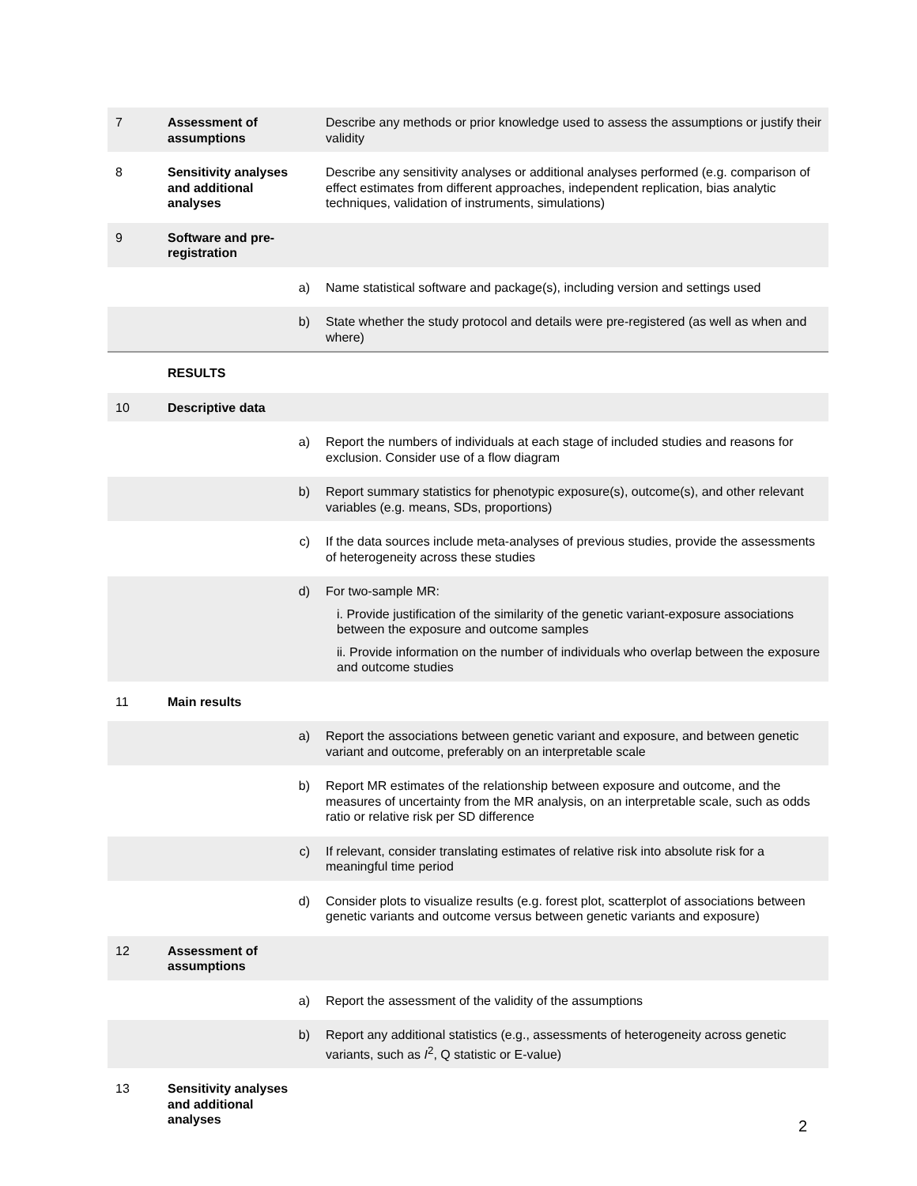| 7 | Assessment of assumptions | | Describe any methods or prior knowledge used to assess the assumptions or justify their validity |
| 8 | Sensitivity analyses and additional analyses | | Describe any sensitivity analyses or additional analyses performed (e.g. comparison of effect estimates from different approaches, independent replication, bias analytic techniques, validation of instruments, simulations) |
| 9 | Software and pre-registration | | |
| | | a) | Name statistical software and package(s), including version and settings used |
| | | b) | State whether the study protocol and details were pre-registered (as well as when and where) |
| | RESULTS | | |
| 10 | Descriptive data | | |
| | | a) | Report the numbers of individuals at each stage of included studies and reasons for exclusion. Consider use of a flow diagram |
| | | b) | Report summary statistics for phenotypic exposure(s), outcome(s), and other relevant variables (e.g. means, SDs, proportions) |
| | | c) | If the data sources include meta-analyses of previous studies, provide the assessments of heterogeneity across these studies |
| | | d) | For two-sample MR: i. Provide justification of the similarity of the genetic variant-exposure associations between the exposure and outcome samples ii. Provide information on the number of individuals who overlap between the exposure and outcome studies |
| 11 | Main results | | |
| | | a) | Report the associations between genetic variant and exposure, and between genetic variant and outcome, preferably on an interpretable scale |
| | | b) | Report MR estimates of the relationship between exposure and outcome, and the measures of uncertainty from the MR analysis, on an interpretable scale, such as odds ratio or relative risk per SD difference |
| | | c) | If relevant, consider translating estimates of relative risk into absolute risk for a meaningful time period |
| | | d) | Consider plots to visualize results (e.g. forest plot, scatterplot of associations between genetic variants and outcome versus between genetic variants and exposure) |
| 12 | Assessment of assumptions | | |
| | | a) | Report the assessment of the validity of the assumptions |
| | | b) | Report any additional statistics (e.g., assessments of heterogeneity across genetic variants, such as I<sup>2</sup>, Q statistic or E-value) |
| 13 | Sensitivity analyses and additional analyses | | |
2